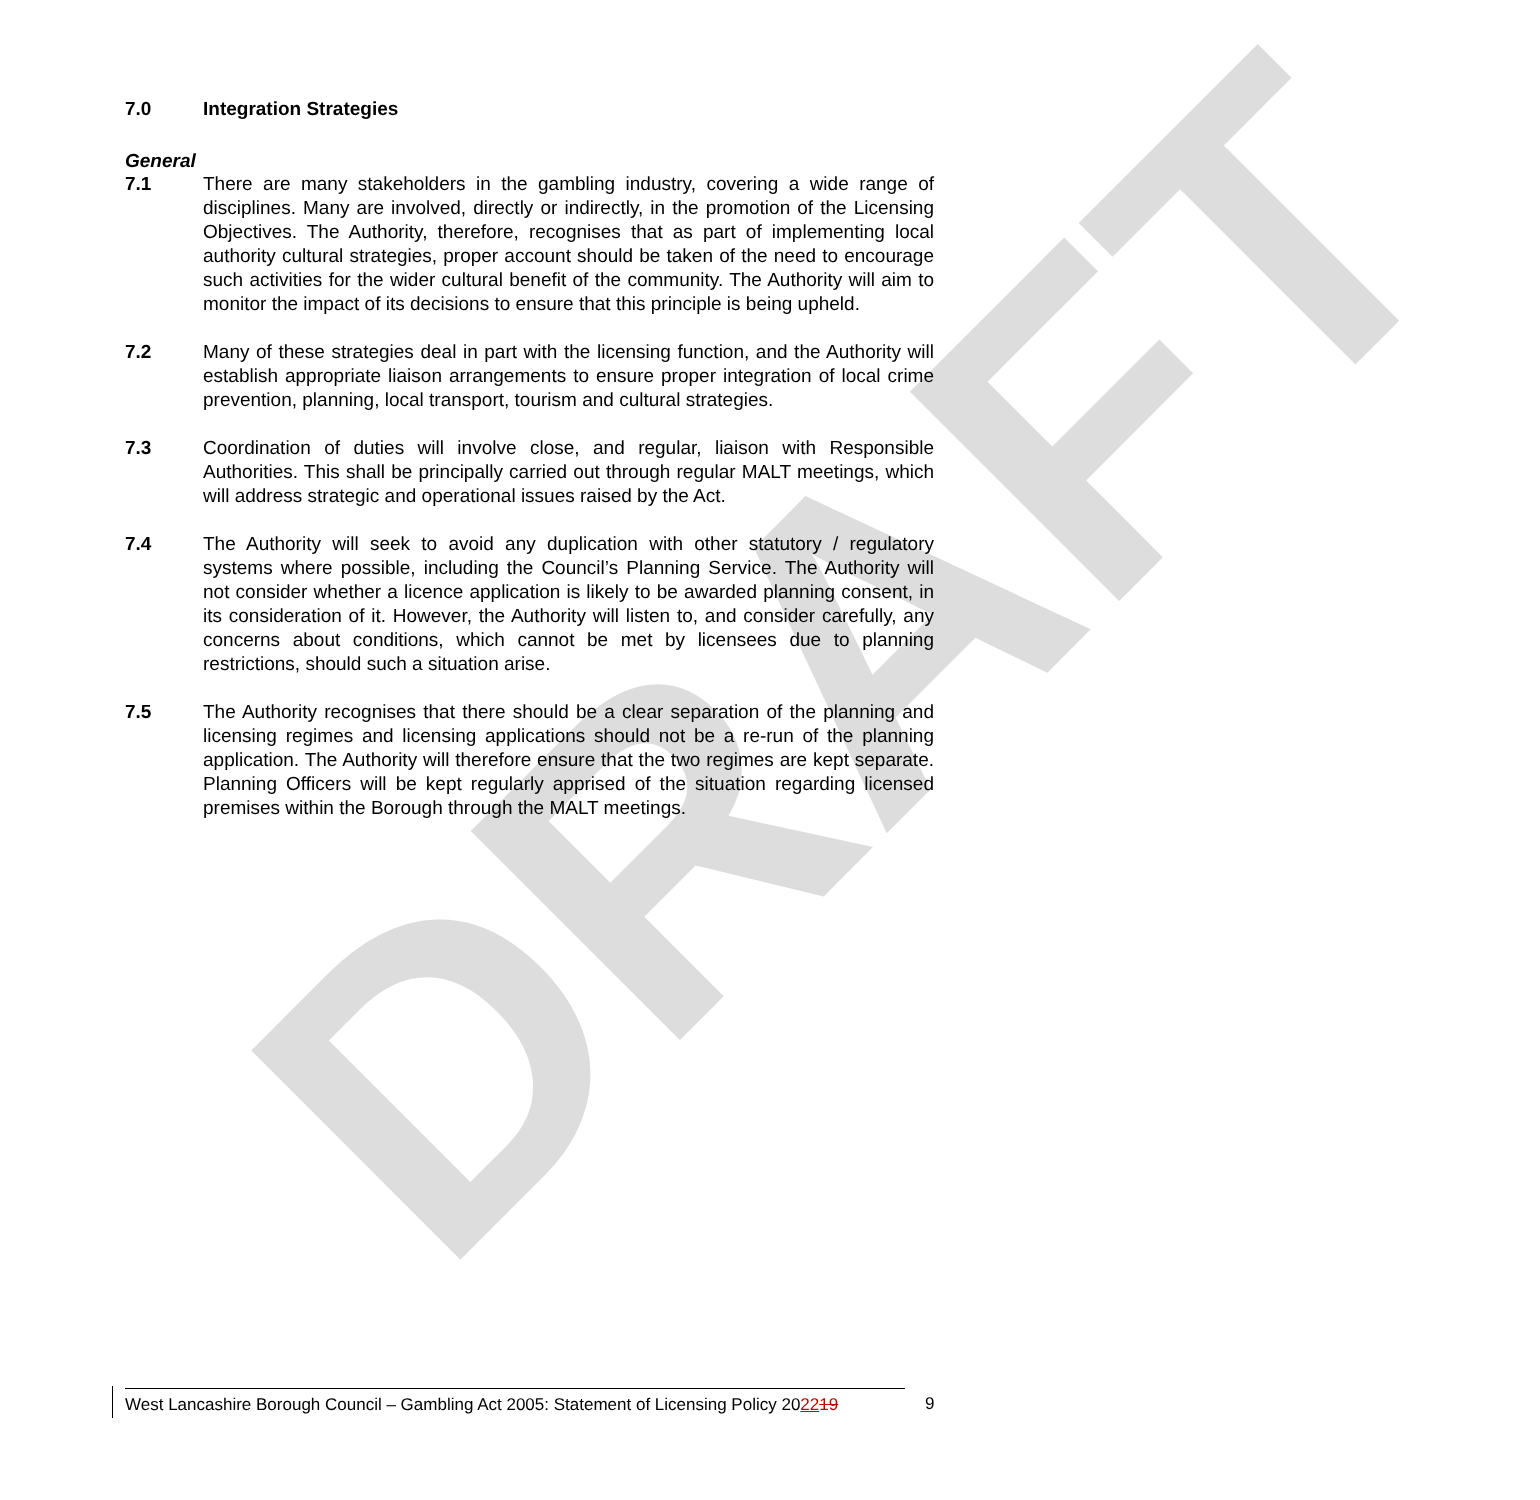DRAFT
7.0 Integration Strategies
General
7.1 There are many stakeholders in the gambling industry, covering a wide range of disciplines. Many are involved, directly or indirectly, in the promotion of the Licensing Objectives. The Authority, therefore, recognises that as part of implementing local authority cultural strategies, proper account should be taken of the need to encourage such activities for the wider cultural benefit of the community. The Authority will aim to monitor the impact of its decisions to ensure that this principle is being upheld.
7.2 Many of these strategies deal in part with the licensing function, and the Authority will establish appropriate liaison arrangements to ensure proper integration of local crime prevention, planning, local transport, tourism and cultural strategies.
7.3 Coordination of duties will involve close, and regular, liaison with Responsible Authorities. This shall be principally carried out through regular MALT meetings, which will address strategic and operational issues raised by the Act.
7.4 The Authority will seek to avoid any duplication with other statutory / regulatory systems where possible, including the Council’s Planning Service. The Authority will not consider whether a licence application is likely to be awarded planning consent, in its consideration of it. However, the Authority will listen to, and consider carefully, any concerns about conditions, which cannot be met by licensees due to planning restrictions, should such a situation arise.
7.5 The Authority recognises that there should be a clear separation of the planning and licensing regimes and licensing applications should not be a re-run of the planning application. The Authority will therefore ensure that the two regimes are kept separate. Planning Officers will be kept regularly apprised of the situation regarding licensed premises within the Borough through the MALT meetings.
West Lancashire Borough Council – Gambling Act 2005: Statement of Licensing Policy 202219
9